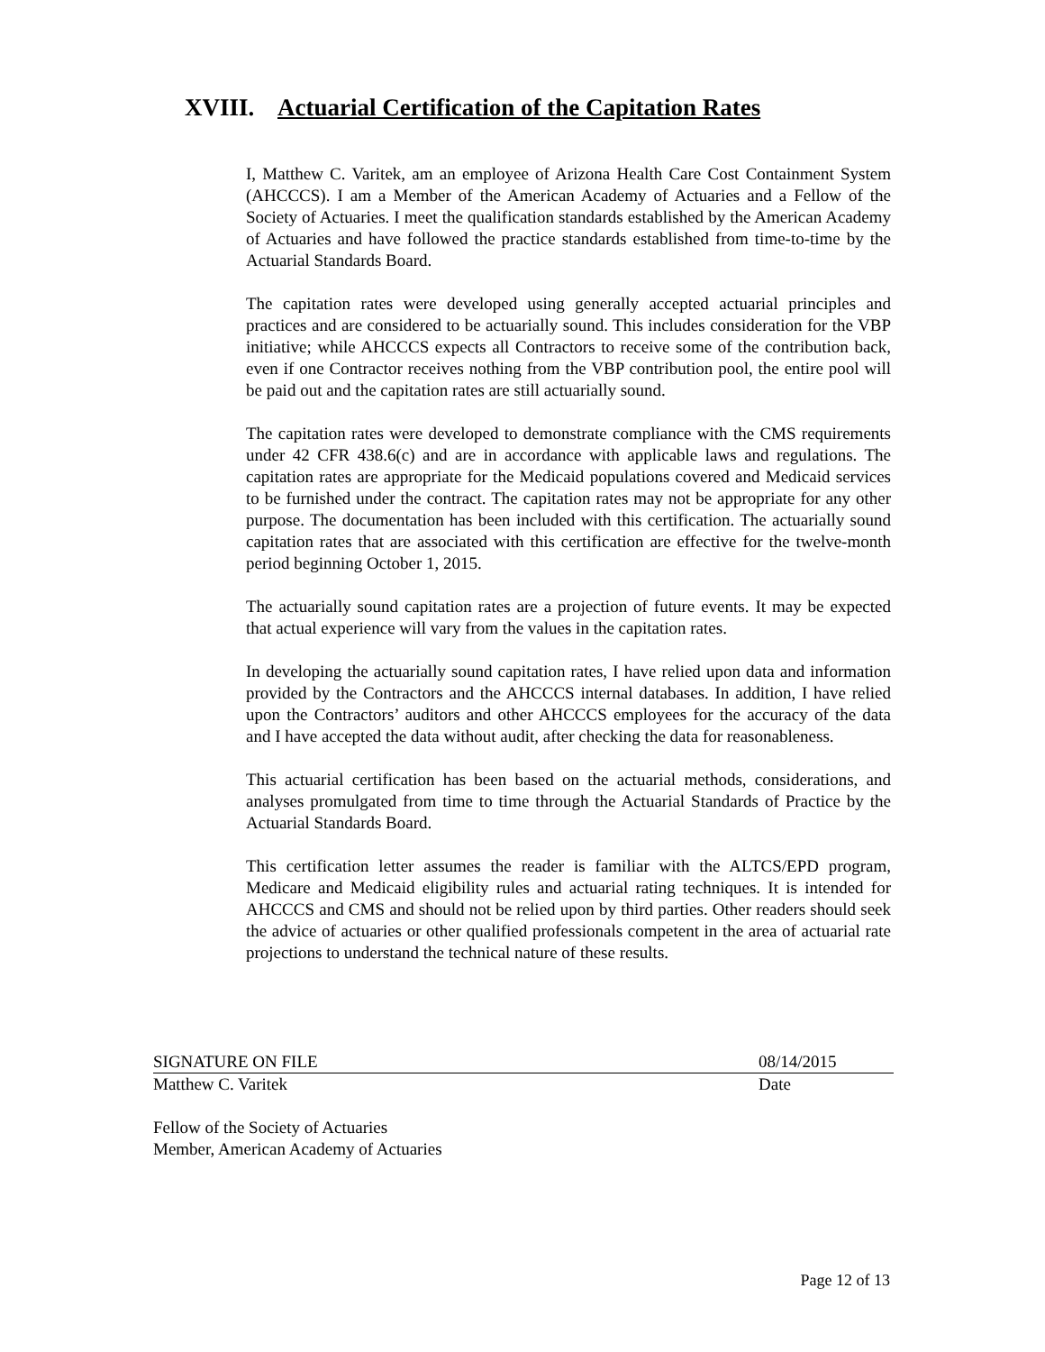XVIII. Actuarial Certification of the Capitation Rates
I, Matthew C. Varitek, am an employee of Arizona Health Care Cost Containment System (AHCCCS). I am a Member of the American Academy of Actuaries and a Fellow of the Society of Actuaries. I meet the qualification standards established by the American Academy of Actuaries and have followed the practice standards established from time-to-time by the Actuarial Standards Board.
The capitation rates were developed using generally accepted actuarial principles and practices and are considered to be actuarially sound. This includes consideration for the VBP initiative; while AHCCCS expects all Contractors to receive some of the contribution back, even if one Contractor receives nothing from the VBP contribution pool, the entire pool will be paid out and the capitation rates are still actuarially sound.
The capitation rates were developed to demonstrate compliance with the CMS requirements under 42 CFR 438.6(c) and are in accordance with applicable laws and regulations. The capitation rates are appropriate for the Medicaid populations covered and Medicaid services to be furnished under the contract. The capitation rates may not be appropriate for any other purpose. The documentation has been included with this certification. The actuarially sound capitation rates that are associated with this certification are effective for the twelve-month period beginning October 1, 2015.
The actuarially sound capitation rates are a projection of future events. It may be expected that actual experience will vary from the values in the capitation rates.
In developing the actuarially sound capitation rates, I have relied upon data and information provided by the Contractors and the AHCCCS internal databases. In addition, I have relied upon the Contractors’ auditors and other AHCCCS employees for the accuracy of the data and I have accepted the data without audit, after checking the data for reasonableness.
This actuarial certification has been based on the actuarial methods, considerations, and analyses promulgated from time to time through the Actuarial Standards of Practice by the Actuarial Standards Board.
This certification letter assumes the reader is familiar with the ALTCS/EPD program, Medicare and Medicaid eligibility rules and actuarial rating techniques. It is intended for AHCCCS and CMS and should not be relied upon by third parties. Other readers should seek the advice of actuaries or other qualified professionals competent in the area of actuarial rate projections to understand the technical nature of these results.
SIGNATURE ON FILE 08/14/2015
Matthew C. Varitek Date
Fellow of the Society of Actuaries
Member, American Academy of Actuaries
Page 12 of 13